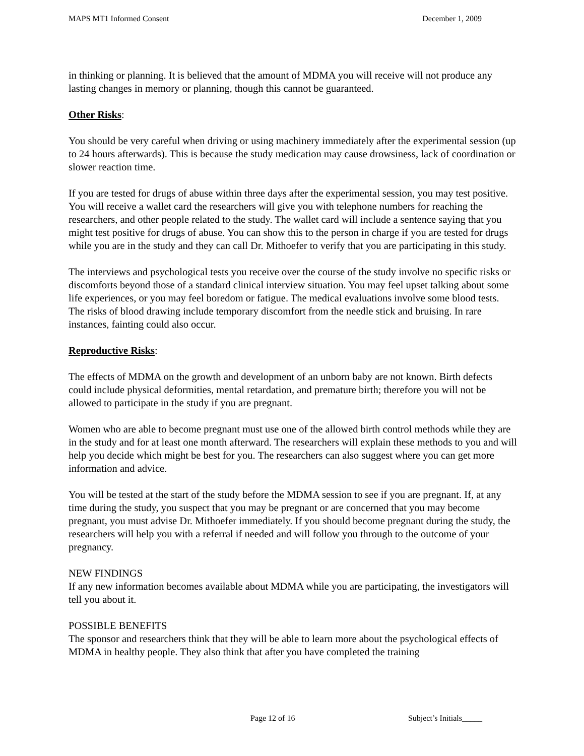MAPS MT1 Informed Consent December 1, 2009
in thinking or planning. It is believed that the amount of MDMA you will receive will not produce any lasting changes in memory or planning, though this cannot be guaranteed.
Other Risks:
You should be very careful when driving or using machinery immediately after the experimental session (up to 24 hours afterwards). This is because the study medication may cause drowsiness, lack of coordination or slower reaction time.
If you are tested for drugs of abuse within three days after the experimental session, you may test positive. You will receive a wallet card the researchers will give you with telephone numbers for reaching the researchers, and other people related to the study. The wallet card will include a sentence saying that you might test positive for drugs of abuse. You can show this to the person in charge if you are tested for drugs while you are in the study and they can call Dr. Mithoefer to verify that you are participating in this study.
The interviews and psychological tests you receive over the course of the study involve no specific risks or discomforts beyond those of a standard clinical interview situation. You may feel upset talking about some life experiences, or you may feel boredom or fatigue. The medical evaluations involve some blood tests. The risks of blood drawing include temporary discomfort from the needle stick and bruising. In rare instances, fainting could also occur.
Reproductive Risks:
The effects of MDMA on the growth and development of an unborn baby are not known. Birth defects could include physical deformities, mental retardation, and premature birth; therefore you will not be allowed to participate in the study if you are pregnant.
Women who are able to become pregnant must use one of the allowed birth control methods while they are in the study and for at least one month afterward. The researchers will explain these methods to you and will help you decide which might be best for you. The researchers can also suggest where you can get more information and advice.
You will be tested at the start of the study before the MDMA session to see if you are pregnant. If, at any time during the study, you suspect that you may be pregnant or are concerned that you may become pregnant, you must advise Dr. Mithoefer immediately. If you should become pregnant during the study, the researchers will help you with a referral if needed and will follow you through to the outcome of your pregnancy.
NEW FINDINGS
If any new information becomes available about MDMA while you are participating, the investigators will tell you about it.
POSSIBLE BENEFITS
The sponsor and researchers think that they will be able to learn more about the psychological effects of MDMA in healthy people. They also think that after you have completed the training
Page 12 of 16 Subject’s Initials_____